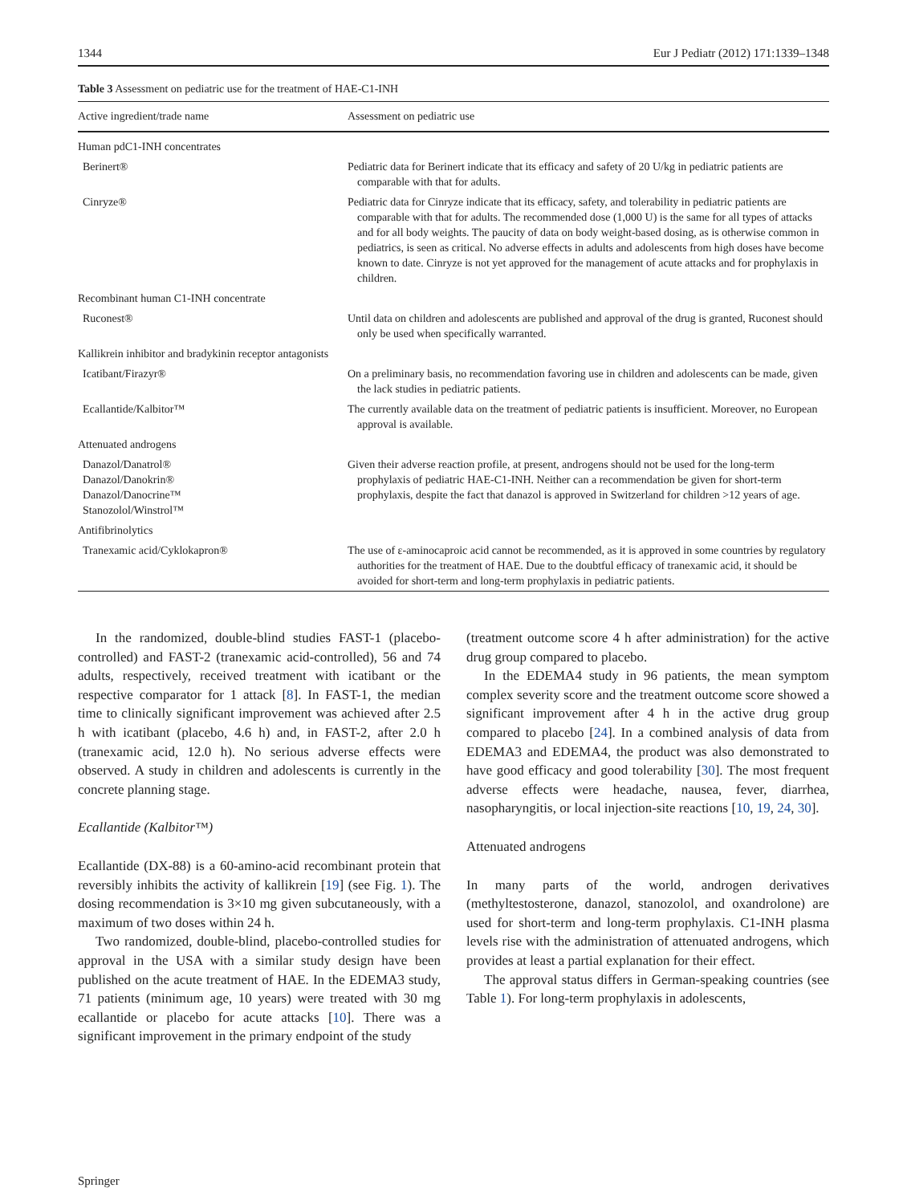1344 Eur J Pediatr (2012) 171:1339–1348
Table 3 Assessment on pediatric use for the treatment of HAE-C1-INH
| Active ingredient/trade name | Assessment on pediatric use |
| --- | --- |
| Human pdC1-INH concentrates | |
| Berinert® | Pediatric data for Berinert indicate that its efficacy and safety of 20 U/kg in pediatric patients are comparable with that for adults. |
| Cinryze® | Pediatric data for Cinryze indicate that its efficacy, safety, and tolerability in pediatric patients are comparable with that for adults. The recommended dose (1,000 U) is the same for all types of attacks and for all body weights. The paucity of data on body weight-based dosing, as is otherwise common in pediatrics, is seen as critical. No adverse effects in adults and adolescents from high doses have become known to date. Cinryze is not yet approved for the management of acute attacks and for prophylaxis in children. |
| Recombinant human C1-INH concentrate | |
| Ruconest® | Until data on children and adolescents are published and approval of the drug is granted, Ruconest should only be used when specifically warranted. |
| Kallikrein inhibitor and bradykinin receptor antagonists | |
| Icatibant/Firazyr® | On a preliminary basis, no recommendation favoring use in children and adolescents can be made, given the lack studies in pediatric patients. |
| Ecallantide/Kalbitor™ | The currently available data on the treatment of pediatric patients is insufficient. Moreover, no European approval is available. |
| Attenuated androgens | |
| Danazol/Danatrol® Danazol/Danokrin® Danazol/Danocrine™ Stanozolol/Winstrol™ | Given their adverse reaction profile, at present, androgens should not be used for the long-term prophylaxis of pediatric HAE-C1-INH. Neither can a recommendation be given for short-term prophylaxis, despite the fact that danazol is approved in Switzerland for children >12 years of age. |
| Antifibrinolytics | |
| Tranexamic acid/Cyklokapron® | The use of ε-aminocaproic acid cannot be recommended, as it is approved in some countries by regulatory authorities for the treatment of HAE. Due to the doubtful efficacy of tranexamic acid, it should be avoided for short-term and long-term prophylaxis in pediatric patients. |
In the randomized, double-blind studies FAST-1 (placebo-controlled) and FAST-2 (tranexamic acid-controlled), 56 and 74 adults, respectively, received treatment with icatibant or the respective comparator for 1 attack [8]. In FAST-1, the median time to clinically significant improvement was achieved after 2.5 h with icatibant (placebo, 4.6 h) and, in FAST-2, after 2.0 h (tranexamic acid, 12.0 h). No serious adverse effects were observed. A study in children and adolescents is currently in the concrete planning stage.
Ecallantide (Kalbitor™)
Ecallantide (DX-88) is a 60-amino-acid recombinant protein that reversibly inhibits the activity of kallikrein [19] (see Fig. 1). The dosing recommendation is 3×10 mg given subcutaneously, with a maximum of two doses within 24 h.
Two randomized, double-blind, placebo-controlled studies for approval in the USA with a similar study design have been published on the acute treatment of HAE. In the EDEMA3 study, 71 patients (minimum age, 10 years) were treated with 30 mg ecallantide or placebo for acute attacks [10]. There was a significant improvement in the primary endpoint of the study
(treatment outcome score 4 h after administration) for the active drug group compared to placebo.
In the EDEMA4 study in 96 patients, the mean symptom complex severity score and the treatment outcome score showed a significant improvement after 4 h in the active drug group compared to placebo [24]. In a combined analysis of data from EDEMA3 and EDEMA4, the product was also demonstrated to have good efficacy and good tolerability [30]. The most frequent adverse effects were headache, nausea, fever, diarrhea, nasopharyngitis, or local injection-site reactions [10, 19, 24, 30].
Attenuated androgens
In many parts of the world, androgen derivatives (methyltestosterone, danazol, stanozolol, and oxandrolone) are used for short-term and long-term prophylaxis. C1-INH plasma levels rise with the administration of attenuated androgens, which provides at least a partial explanation for their effect.
The approval status differs in German-speaking countries (see Table 1). For long-term prophylaxis in adolescents,
Springer